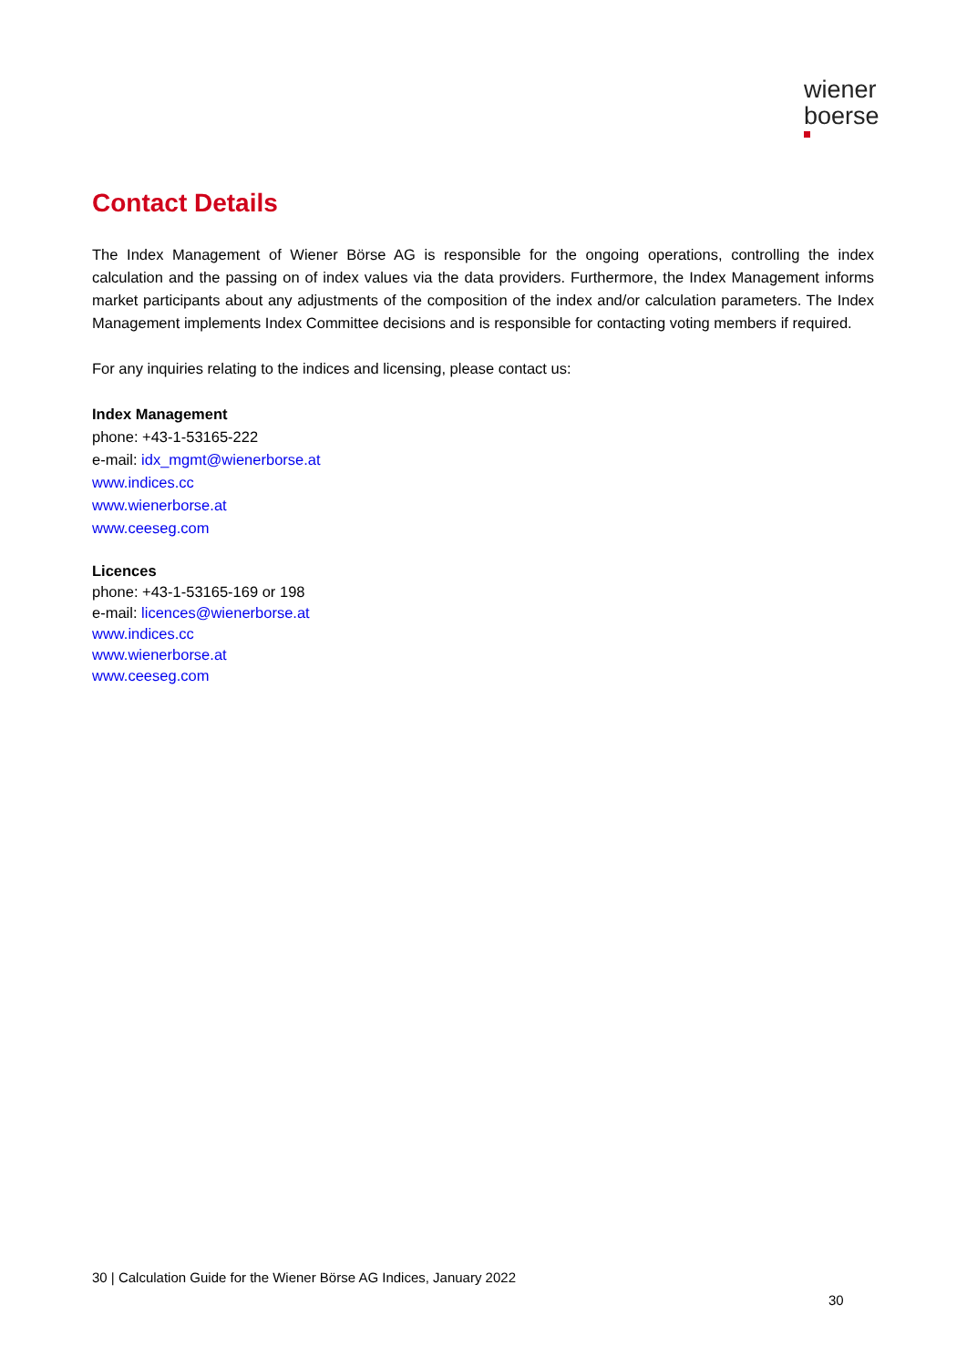wiener
boerse
Contact Details
The Index Management of Wiener Börse AG is responsible for the ongoing operations, controlling the index calculation and the passing on of index values via the data providers. Furthermore, the Index Management informs market participants about any adjustments of the composition of the index and/or calculation parameters. The Index Management implements Index Committee decisions and is responsible for contacting voting members if required.
For any inquiries relating to the indices and licensing, please contact us:
Index Management
phone: +43-1-53165-222
e-mail: idx_mgmt@wienerborse.at
www.indices.cc
www.wienerborse.at
www.ceeseg.com
Licences
phone: +43-1-53165-169 or 198
e-mail: licences@wienerborse.at
www.indices.cc
www.wienerborse.at
www.ceeseg.com
30 | Calculation Guide for the Wiener Börse AG Indices, January 2022
30